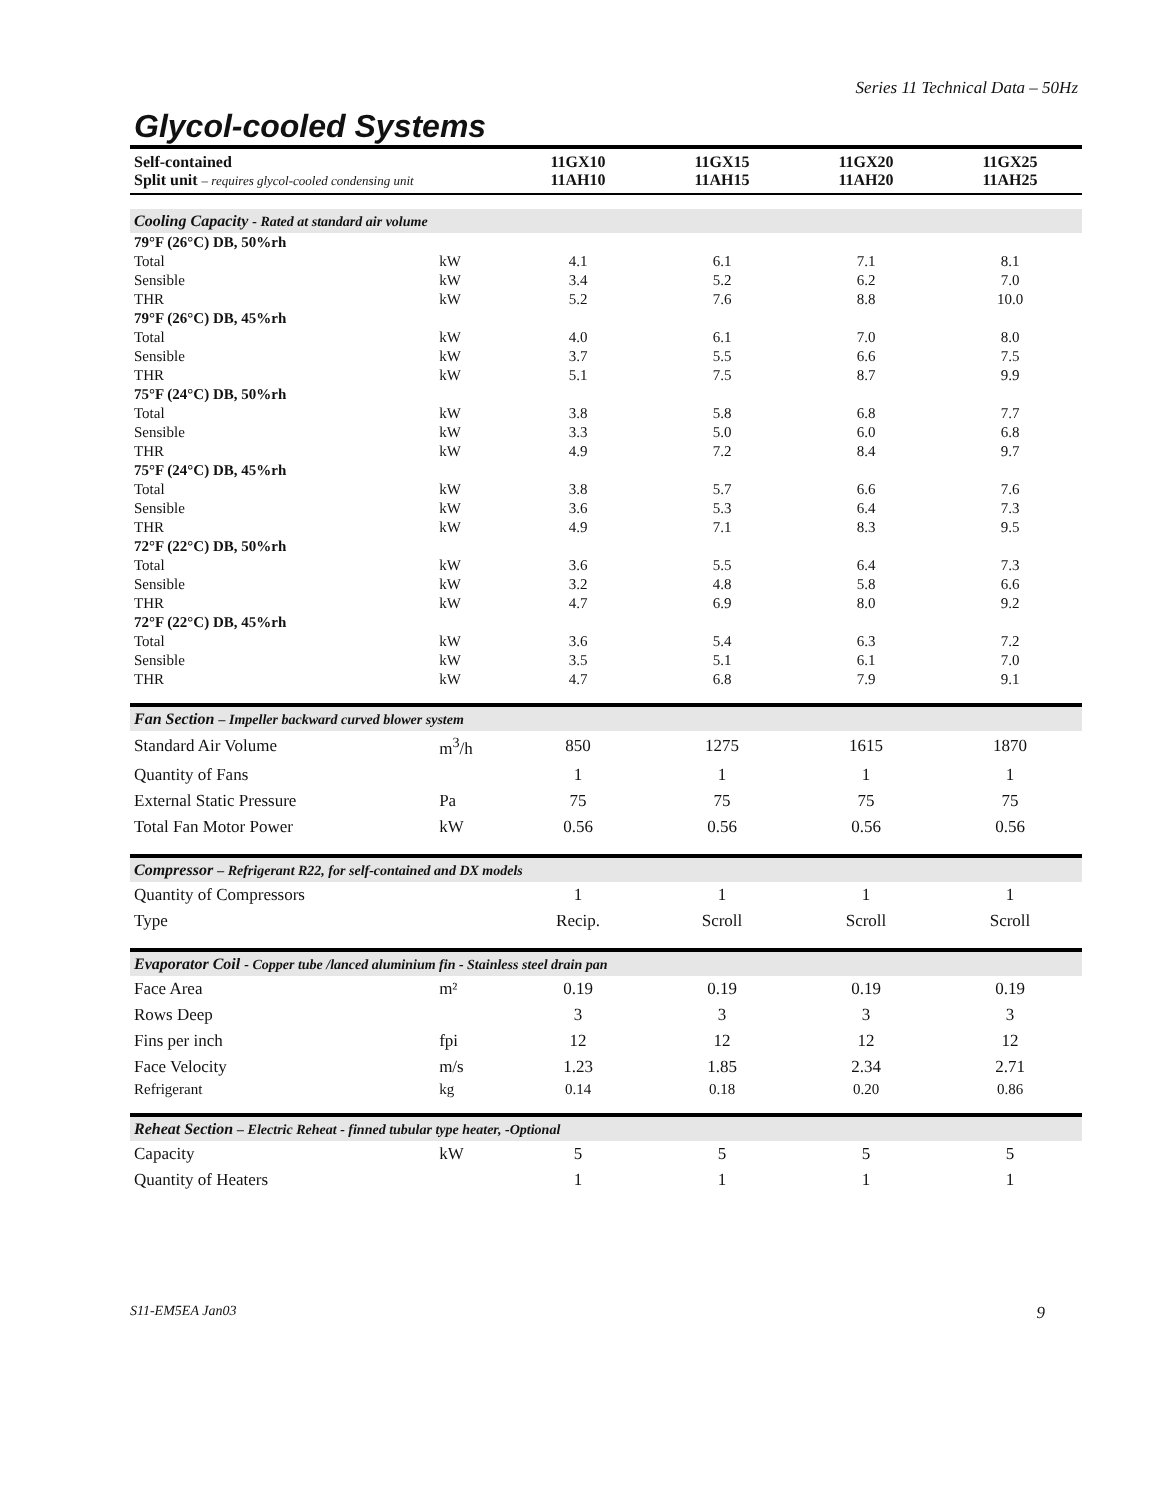Series 11 Technical Data – 50Hz
Glycol-cooled Systems
| Self-contained Split unit – requires glycol-cooled condensing unit | | 11GX10 11AH10 | 11GX15 11AH15 | 11GX20 11AH20 | 11GX25 11AH25 |
| --- | --- | --- | --- | --- | --- |
| Cooling Capacity - Rated at standard air volume | | | | | |
| 79°F (26°C) DB, 50%rh | | | | | |
| Total | kW | 4.1 | 6.1 | 7.1 | 8.1 |
| Sensible | kW | 3.4 | 5.2 | 6.2 | 7.0 |
| THR | kW | 5.2 | 7.6 | 8.8 | 10.0 |
| 79°F (26°C) DB, 45%rh | | | | | |
| Total | kW | 4.0 | 6.1 | 7.0 | 8.0 |
| Sensible | kW | 3.7 | 5.5 | 6.6 | 7.5 |
| THR | kW | 5.1 | 7.5 | 8.7 | 9.9 |
| 75°F (24°C) DB, 50%rh | | | | | |
| Total | kW | 3.8 | 5.8 | 6.8 | 7.7 |
| Sensible | kW | 3.3 | 5.0 | 6.0 | 6.8 |
| THR | kW | 4.9 | 7.2 | 8.4 | 9.7 |
| 75°F (24°C) DB, 45%rh | | | | | |
| Total | kW | 3.8 | 5.7 | 6.6 | 7.6 |
| Sensible | kW | 3.6 | 5.3 | 6.4 | 7.3 |
| THR | kW | 4.9 | 7.1 | 8.3 | 9.5 |
| 72°F (22°C) DB, 50%rh | | | | | |
| Total | kW | 3.6 | 5.5 | 6.4 | 7.3 |
| Sensible | kW | 3.2 | 4.8 | 5.8 | 6.6 |
| THR | kW | 4.7 | 6.9 | 8.0 | 9.2 |
| 72°F (22°C) DB, 45%rh | | | | | |
| Total | kW | 3.6 | 5.4 | 6.3 | 7.2 |
| Sensible | kW | 3.5 | 5.1 | 6.1 | 7.0 |
| THR | kW | 4.7 | 6.8 | 7.9 | 9.1 |
| Fan Section – Impeller backward curved blower system | | | | | |
| Standard Air Volume | m<sup>3</sup>/h | 850 | 1275 | 1615 | 1870 |
| Quantity of Fans | | 1 | 1 | 1 | 1 |
| External Static Pressure | Pa | 75 | 75 | 75 | 75 |
| Total Fan Motor Power | kW | 0.56 | 0.56 | 0.56 | 0.56 |
| Compressor – Refrigerant R22, for self-contained and DX models | | | | | |
| Quantity of Compressors | | 1 | 1 | 1 | 1 |
| Type | | Recip. | Scroll | Scroll | Scroll |
| Evaporator Coil - Copper tube /lanced aluminium fin - Stainless steel drain pan | | | | | |
| Face Area | m² | 0.19 | 0.19 | 0.19 | 0.19 |
| Rows Deep | | 3 | 3 | 3 | 3 |
| Fins per inch | fpi | 12 | 12 | 12 | 12 |
| Face Velocity | m/s | 1.23 | 1.85 | 2.34 | 2.71 |
| Refrigerant | kg | 0.14 | 0.18 | 0.20 | 0.86 |
| Reheat Section – Electric Reheat - finned tubular type heater, -Optional | | | | | |
| Capacity | kW | 5 | 5 | 5 | 5 |
| Quantity of Heaters | | 1 | 1 | 1 | 1 |
S11-EM5EA Jan03 9